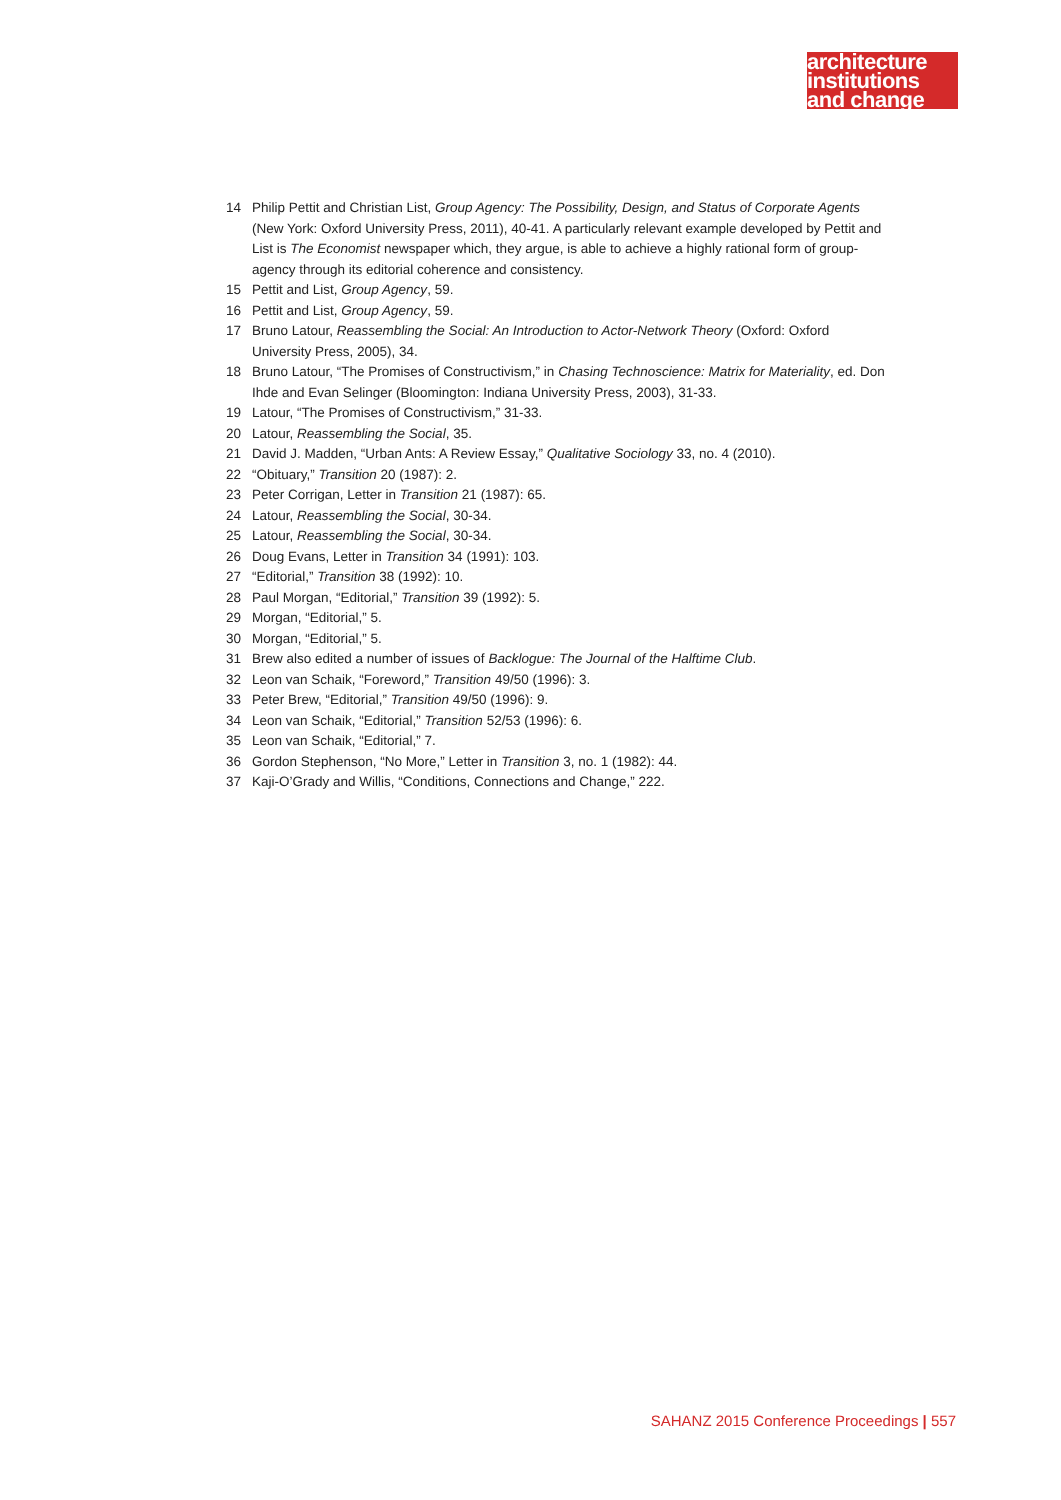architecture
institutions
and change
14 Philip Pettit and Christian List, Group Agency: The Possibility, Design, and Status of Corporate Agents (New York: Oxford University Press, 2011), 40-41. A particularly relevant example developed by Pettit and List is The Economist newspaper which, they argue, is able to achieve a highly rational form of group-agency through its editorial coherence and consistency.
15 Pettit and List, Group Agency, 59.
16 Pettit and List, Group Agency, 59.
17 Bruno Latour, Reassembling the Social: An Introduction to Actor-Network Theory (Oxford: Oxford University Press, 2005), 34.
18 Bruno Latour, “The Promises of Constructivism,” in Chasing Technoscience: Matrix for Materiality, ed. Don Ihde and Evan Selinger (Bloomington: Indiana University Press, 2003), 31-33.
19 Latour, “The Promises of Constructivism,” 31-33.
20 Latour, Reassembling the Social, 35.
21 David J. Madden, “Urban Ants: A Review Essay,” Qualitative Sociology 33, no. 4 (2010).
22 “Obituary,” Transition 20 (1987): 2.
23 Peter Corrigan, Letter in Transition 21 (1987): 65.
24 Latour, Reassembling the Social, 30-34.
25 Latour, Reassembling the Social, 30-34.
26 Doug Evans, Letter in Transition 34 (1991): 103.
27 “Editorial,” Transition 38 (1992): 10.
28 Paul Morgan, “Editorial,” Transition 39 (1992): 5.
29 Morgan, “Editorial,” 5.
30 Morgan, “Editorial,” 5.
31 Brew also edited a number of issues of Backlogue: The Journal of the Halftime Club.
32 Leon van Schaik, “Foreword,” Transition 49/50 (1996): 3.
33 Peter Brew, “Editorial,” Transition 49/50 (1996): 9.
34 Leon van Schaik, “Editorial,” Transition 52/53 (1996): 6.
35 Leon van Schaik, “Editorial,” 7.
36 Gordon Stephenson, “No More,” Letter in Transition 3, no. 1 (1982): 44.
37 Kaji-O’Grady and Willis, “Conditions, Connections and Change,” 222.
SAHANZ 2015 Conference Proceedings | 557